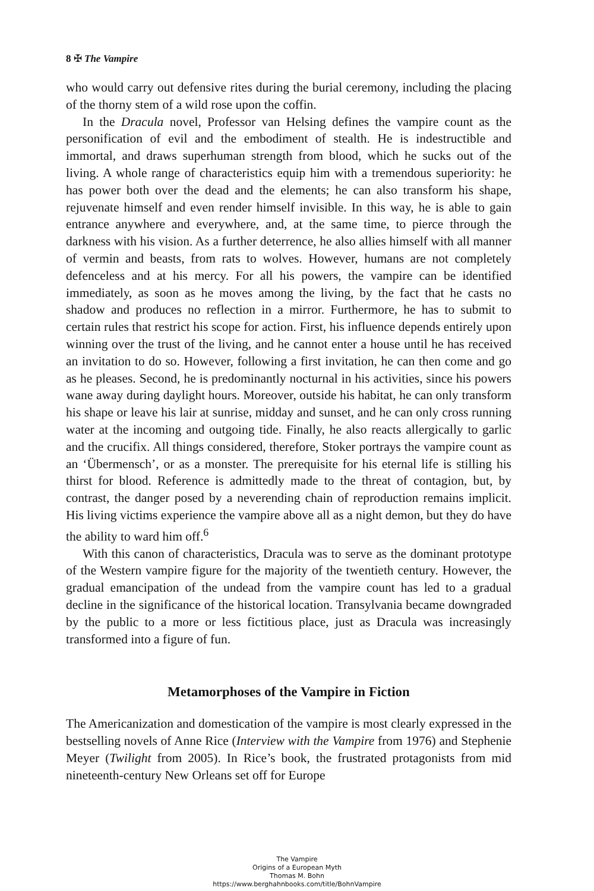8 ✠ The Vampire
who would carry out defensive rites during the burial ceremony, including the placing of the thorny stem of a wild rose upon the coffin.
In the Dracula novel, Professor van Helsing defines the vampire count as the personification of evil and the embodiment of stealth. He is indestructible and immortal, and draws superhuman strength from blood, which he sucks out of the living. A whole range of characteristics equip him with a tremendous superiority: he has power both over the dead and the elements; he can also transform his shape, rejuvenate himself and even render himself invisible. In this way, he is able to gain entrance anywhere and everywhere, and, at the same time, to pierce through the darkness with his vision. As a further deterrence, he also allies himself with all manner of vermin and beasts, from rats to wolves. However, humans are not completely defenceless and at his mercy. For all his powers, the vampire can be identified immediately, as soon as he moves among the living, by the fact that he casts no shadow and produces no reflection in a mirror. Furthermore, he has to submit to certain rules that restrict his scope for action. First, his influence depends entirely upon winning over the trust of the living, and he cannot enter a house until he has received an invitation to do so. However, following a first invitation, he can then come and go as he pleases. Second, he is predominantly nocturnal in his activities, since his powers wane away during daylight hours. Moreover, outside his habitat, he can only transform his shape or leave his lair at sunrise, midday and sunset, and he can only cross running water at the incoming and outgoing tide. Finally, he also reacts allergically to garlic and the crucifix. All things considered, therefore, Stoker portrays the vampire count as an ‘Übermensch’, or as a monster. The prerequisite for his eternal life is stilling his thirst for blood. Reference is admittedly made to the threat of contagion, but, by contrast, the danger posed by a neverending chain of reproduction remains implicit. His living victims experience the vampire above all as a night demon, but they do have the ability to ward him off.<sup>6</sup>
With this canon of characteristics, Dracula was to serve as the dominant prototype of the Western vampire figure for the majority of the twentieth century. However, the gradual emancipation of the undead from the vampire count has led to a gradual decline in the significance of the historical location. Transylvania became downgraded by the public to a more or less fictitious place, just as Dracula was increasingly transformed into a figure of fun.
Metamorphoses of the Vampire in Fiction
The Americanization and domestication of the vampire is most clearly expressed in the bestselling novels of Anne Rice (Interview with the Vampire from 1976) and Stephenie Meyer (Twilight from 2005). In Rice’s book, the frustrated protagonists from mid nineteenth-century New Orleans set off for Europe
The Vampire
Origins of a European Myth
Thomas M. Bohn
https://www.berghahnbooks.com/title/BohnVampire